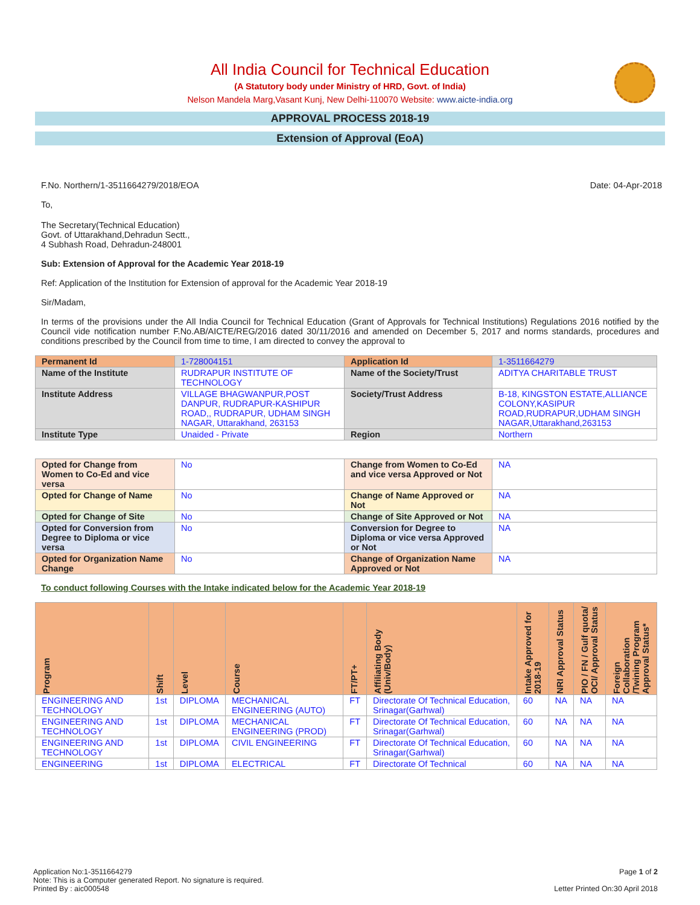All India Council for Technical Education
(A Statutory body under Ministry of HRD, Govt. of India)
Nelson Mandela Marg,Vasant Kunj, New Delhi-110070 Website: www.aicte-india.org
APPROVAL PROCESS 2018-19
Extension of Approval (EoA)
F.No. Northern/1-3511664279/2018/EOA Date: 04-Apr-2018
To,
The Secretary(Technical Education)
Govt. of Uttarakhand,Dehradun Sectt.,
4 Subhash Road, Dehradun-248001
Sub: Extension of Approval for the Academic Year 2018-19
Ref: Application of the Institution for Extension of approval for the Academic Year 2018-19
Sir/Madam,
In terms of the provisions under the All India Council for Technical Education (Grant of Approvals for Technical Institutions) Regulations 2016 notified by the Council vide notification number F.No.AB/AICTE/REG/2016 dated 30/11/2016 and amended on December 5, 2017 and norms standards, procedures and conditions prescribed by the Council from time to time, I am directed to convey the approval to
| Permanent Id | 1-728004151 | Application Id | 1-3511664279 |
| Name of the Institute | RUDRAPUR INSTITUTE OF TECHNOLOGY | Name of the Society/Trust | ADITYA CHARITABLE TRUST |
| Institute Address | VILLAGE BHAGWANPUR,POST DANPUR, RUDRAPUR-KASHIPUR ROAD,, RUDRAPUR, UDHAM SINGH NAGAR, Uttarakhand, 263153 | Society/Trust Address | B-18, KINGSTON ESTATE,ALLIANCE COLONY,KASIPUR ROAD,RUDRAPUR,UDHAM SINGH NAGAR,Uttarakhand,263153 |
| Institute Type | Unaided - Private | Region | Northern |
| Opted for Change from Women to Co-Ed and vice versa | No | Change from Women to Co-Ed and vice versa Approved or Not | NA |
| Opted for Change of Name | No | Change of Name Approved or Not | NA |
| Opted for Change of Site | No | Change of Site Approved or Not | NA |
| Opted for Conversion from Degree to Diploma or vice versa | No | Conversion for Degree to Diploma or vice versa Approved or Not | NA |
| Opted for Organization Name Change | No | Change of Organization Name Approved or Not | NA |
To conduct following Courses with the Intake indicated below for the Academic Year 2018-19
| Program | Shift | Level | Course | FT/PT+ | Affiliating Body (Univ/Body) | Intake Approved for 2018-19 | NRI Approval Status | PIO / FN / Gulf quota/ OCI/ Approval Status | Foreign Collaboration /Twining Program Approval Status* |
| --- | --- | --- | --- | --- | --- | --- | --- | --- | --- |
| ENGINEERING AND TECHNOLOGY | 1st | DIPLOMA | MECHANICAL ENGINEERING (AUTO) | FT | Directorate Of Technical Education, Srinagar(Garhwal) | 60 | NA | NA | NA |
| ENGINEERING AND TECHNOLOGY | 1st | DIPLOMA | MECHANICAL ENGINEERING (PROD) | FT | Directorate Of Technical Education, Srinagar(Garhwal) | 60 | NA | NA | NA |
| ENGINEERING AND TECHNOLOGY | 1st | DIPLOMA | CIVIL ENGINEERING | FT | Directorate Of Technical Education, Srinagar(Garhwal) | 60 | NA | NA | NA |
| ENGINEERING | 1st | DIPLOMA | ELECTRICAL | FT | Directorate Of Technical | 60 | NA | NA | NA |
Application No:1-3511664279
Note: This is a Computer generated Report. No signature is required.
Printed By : aic000548
Page 1 of 2
Letter Printed On:30 April 2018